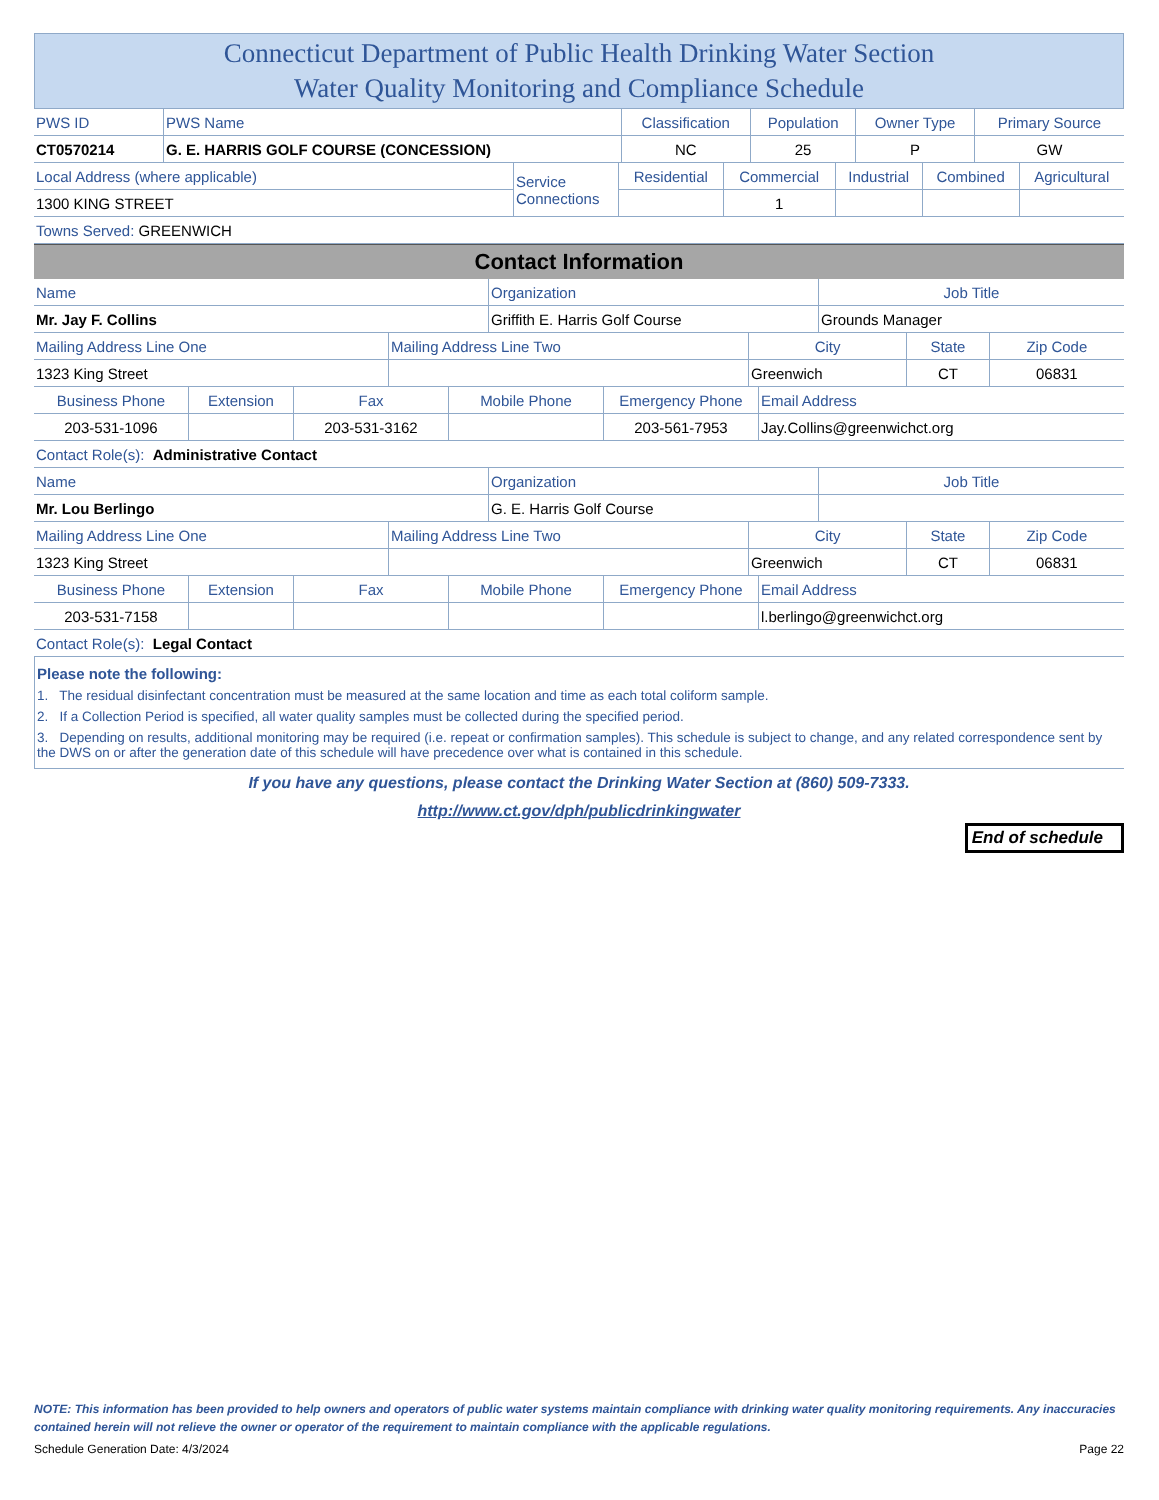Connecticut Department of Public Health Drinking Water Section
Water Quality Monitoring and Compliance Schedule
| PWS ID | PWS Name | Classification | Population | Owner Type | Primary Source |
| CT0570214 | G. E. HARRIS GOLF COURSE (CONCESSION) | NC | 25 | P | GW |
| Local Address (where applicable) | Service Connections | Residential | Commercial | Industrial | Combined | Agricultural |
| 1300 KING STREET | | | 1 | | | |
| Towns Served: GREENWICH | | | | | | |
Contact Information
| Name | Organization | Job Title |
| Mr. Jay F. Collins | Griffith E. Harris Golf Course | Grounds Manager |
| Mailing Address Line One | Mailing Address Line Two | City | State | Zip Code |
| 1323 King Street | | Greenwich | CT | 06831 |
| Business Phone | Extension | Fax | Mobile Phone | Emergency Phone | Email Address |
| 203-531-1096 | | 203-531-3162 | | 203-561-7953 | Jay.Collins@greenwichct.org |
| Contact Role(s): Administrative Contact | | | | | |
| Name | Organization | Job Title |
| Mr. Lou Berlingo | G. E. Harris Golf Course | |
| Mailing Address Line One | Mailing Address Line Two | City | State | Zip Code |
| 1323 King Street | | Greenwich | CT | 06831 |
| Business Phone | Extension | Fax | Mobile Phone | Emergency Phone | Email Address |
| 203-531-7158 | | | | | l.berlingo@greenwichct.org |
| Contact Role(s): Legal Contact | | | | | |
Please note the following:
1. The residual disinfectant concentration must be measured at the same location and time as each total coliform sample.
2. If a Collection Period is specified, all water quality samples must be collected during the specified period.
3. Depending on results, additional monitoring may be required (i.e. repeat or confirmation samples). This schedule is subject to change, and any related correspondence sent by the DWS on or after the generation date of this schedule will have precedence over what is contained in this schedule.
If you have any questions, please contact the Drinking Water Section at (860) 509-7333.
http://www.ct.gov/dph/publicdrinkingwater
End of schedule
NOTE: This information has been provided to help owners and operators of public water systems maintain compliance with drinking water quality monitoring requirements. Any inaccuracies contained herein will not relieve the owner or operator of the requirement to maintain compliance with the applicable regulations.
Schedule Generation Date: 4/3/2024 Page 22